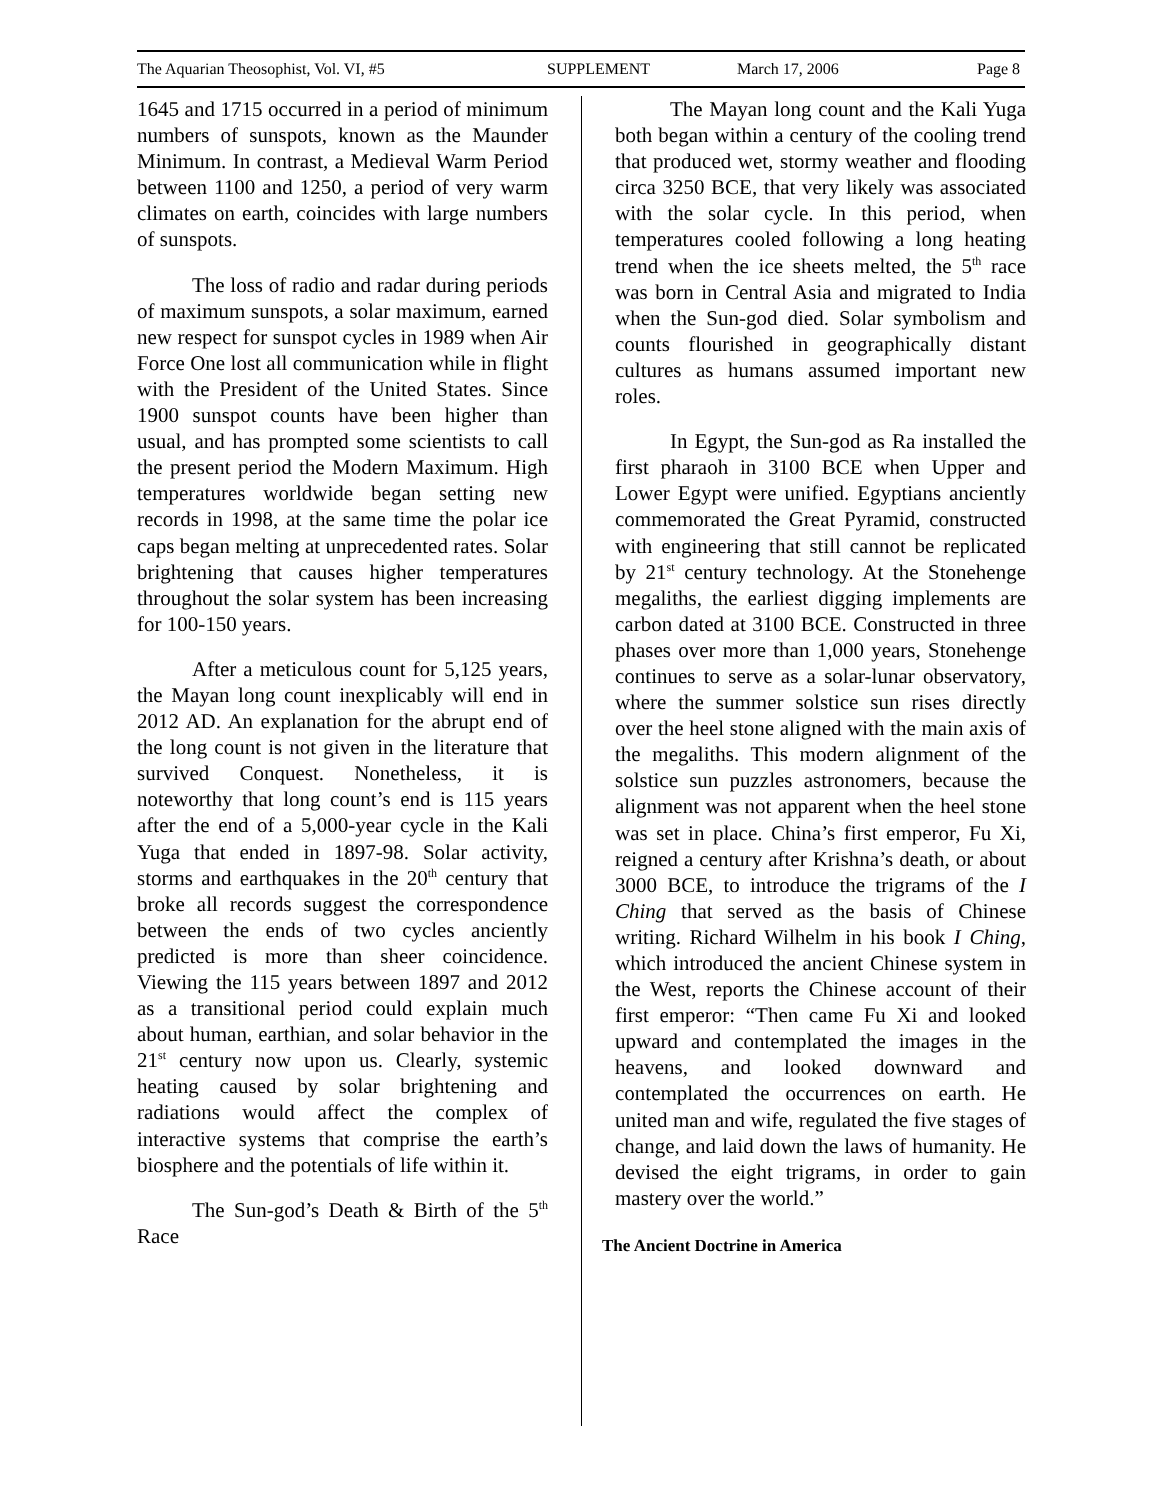The Aquarian Theosophist, Vol. VI, #5 SUPPLEMENT March 17, 2006 Page 8
1645 and 1715 occurred in a period of minimum numbers of sunspots, known as the Maunder Minimum. In contrast, a Medieval Warm Period between 1100 and 1250, a period of very warm climates on earth, coincides with large numbers of sunspots.
The loss of radio and radar during periods of maximum sunspots, a solar maximum, earned new respect for sunspot cycles in 1989 when Air Force One lost all communication while in flight with the President of the United States. Since 1900 sunspot counts have been higher than usual, and has prompted some scientists to call the present period the Modern Maximum. High temperatures worldwide began setting new records in 1998, at the same time the polar ice caps began melting at unprecedented rates. Solar brightening that causes higher temperatures throughout the solar system has been increasing for 100-150 years.
After a meticulous count for 5,125 years, the Mayan long count inexplicably will end in 2012 AD. An explanation for the abrupt end of the long count is not given in the literature that survived Conquest. Nonetheless, it is noteworthy that long count’s end is 115 years after the end of a 5,000-year cycle in the Kali Yuga that ended in 1897-98. Solar activity, storms and earthquakes in the 20<sup>th</sup> century that broke all records suggest the correspondence between the ends of two cycles anciently predicted is more than sheer coincidence. Viewing the 115 years between 1897 and 2012 as a transitional period could explain much about human, earthian, and solar behavior in the 21<sup>st</sup> century now upon us. Clearly, systemic heating caused by solar brightening and radiations would affect the complex of interactive systems that comprise the earth’s biosphere and the potentials of life within it.
The Sun-god’s Death & Birth of the 5<sup>th</sup> Race
The Mayan long count and the Kali Yuga both began within a century of the cooling trend that produced wet, stormy weather and flooding circa 3250 BCE, that very likely was associated with the solar cycle. In this period, when temperatures cooled following a long heating trend when the ice sheets melted, the 5<sup>th</sup> race was born in Central Asia and migrated to India when the Sun-god died. Solar symbolism and counts flourished in geographically distant cultures as humans assumed important new roles.
In Egypt, the Sun-god as Ra installed the first pharaoh in 3100 BCE when Upper and Lower Egypt were unified. Egyptians anciently commemorated the Great Pyramid, constructed with engineering that still cannot be replicated by 21<sup>st</sup> century technology. At the Stonehenge megaliths, the earliest digging implements are carbon dated at 3100 BCE. Constructed in three phases over more than 1,000 years, Stonehenge continues to serve as a solar-lunar observatory, where the summer solstice sun rises directly over the heel stone aligned with the main axis of the megaliths. This modern alignment of the solstice sun puzzles astronomers, because the alignment was not apparent when the heel stone was set in place. China’s first emperor, Fu Xi, reigned a century after Krishna’s death, or about 3000 BCE, to introduce the trigrams of the I Ching that served as the basis of Chinese writing. Richard Wilhelm in his book I Ching, which introduced the ancient Chinese system in the West, reports the Chinese account of their first emperor: “Then came Fu Xi and looked upward and contemplated the images in the heavens, and looked downward and contemplated the occurrences on earth. He united man and wife, regulated the five stages of change, and laid down the laws of humanity. He devised the eight trigrams, in order to gain mastery over the world.”
The Ancient Doctrine in America